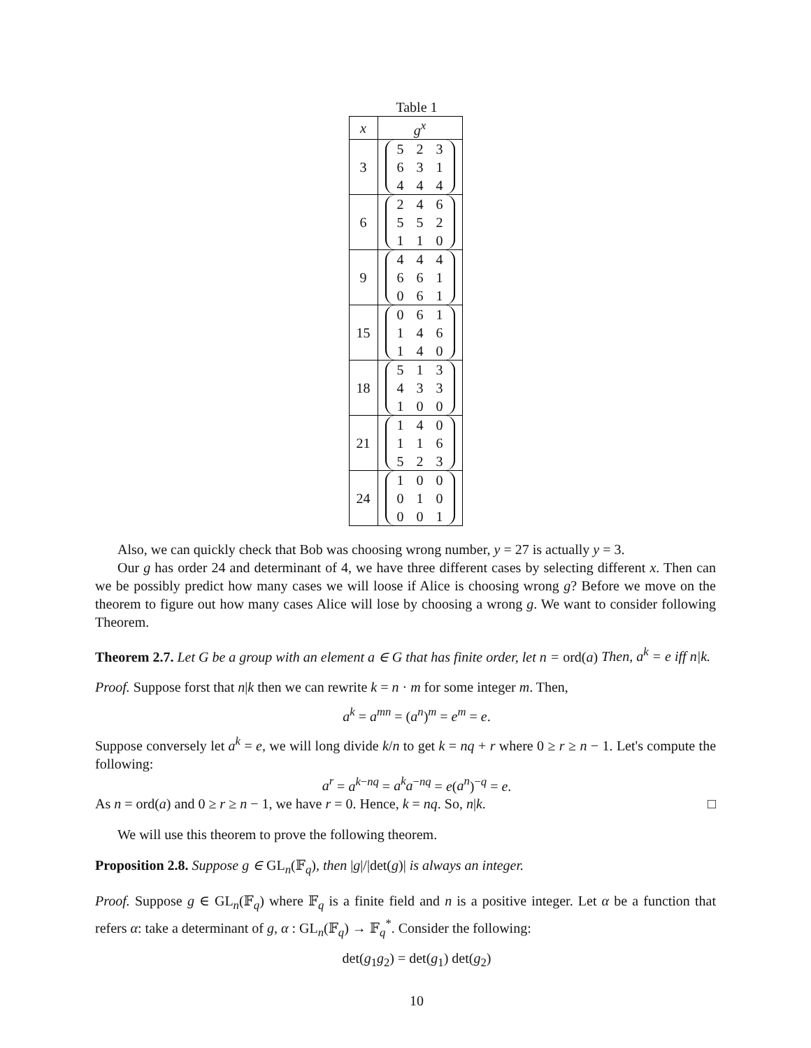Table 1
| x | g<sup>x</sup> |
| --- | --- |
| 3 | 5 2 3 6 3 1 4 4 4 |
| 6 | 2 4 6 5 5 2 1 1 0 |
| 9 | 4 4 4 6 6 1 0 6 1 |
| 15 | 0 6 1 1 4 6 1 4 0 |
| 18 | 5 1 3 4 3 3 1 0 0 |
| 21 | 1 4 0 1 1 6 5 2 3 |
| 24 | 1 0 0 0 1 0 0 0 1 |
Also, we can quickly check that Bob was choosing wrong number, y = 27 is actually y = 3.
Our g has order 24 and determinant of 4, we have three different cases by selecting different x. Then can we be possibly predict how many cases we will loose if Alice is choosing wrong g? Before we move on the theorem to figure out how many cases Alice will lose by choosing a wrong g. We want to consider following Theorem.
Theorem 2.7. Let G be a group with an element a ∈ G that has finite order, let n = ord(a) Then, a<sup>k</sup> = e iff n|k.
Proof. Suppose forst that n|k then we can rewrite k = n · m for some integer m. Then,
a<sup>k</sup> = a<sup>mn</sup> = (a<sup>n</sup>)<sup>m</sup> = e<sup>m</sup> = e.
Suppose conversely let a<sup>k</sup> = e, we will long divide k/n to get k = nq + r where 0 ≥ r ≥ n − 1. Let's compute the following:
a<sup>r</sup> = a<sup>k−nq</sup> = a<sup>k</sup>a<sup>−nq</sup> = e(a<sup>n</sup>)<sup>−q</sup> = e.
As n = ord(a) and 0 ≥ r ≥ n − 1, we have r = 0. Hence, k = nq. So, n|k. □
We will use this theorem to prove the following theorem.
Proposition 2.8. Suppose g ∈ GL<sub>n</sub>(𝔽<sub>q</sub>), then |g|/|det(g)| is always an integer.
Proof. Suppose g ∈ GL<sub>n</sub>(𝔽<sub>q</sub>) where 𝔽<sub>q</sub> is a finite field and n is a positive integer. Let α be a function that refers α: take a determinant of g, α : GL<sub>n</sub>(𝔽<sub>q</sub>) → 𝔽<sub>q</sub><sup>*</sup>. Consider the following:
det(g<sub>1</sub>g<sub>2</sub>) = det(g<sub>1</sub>) det(g<sub>2</sub>)
10